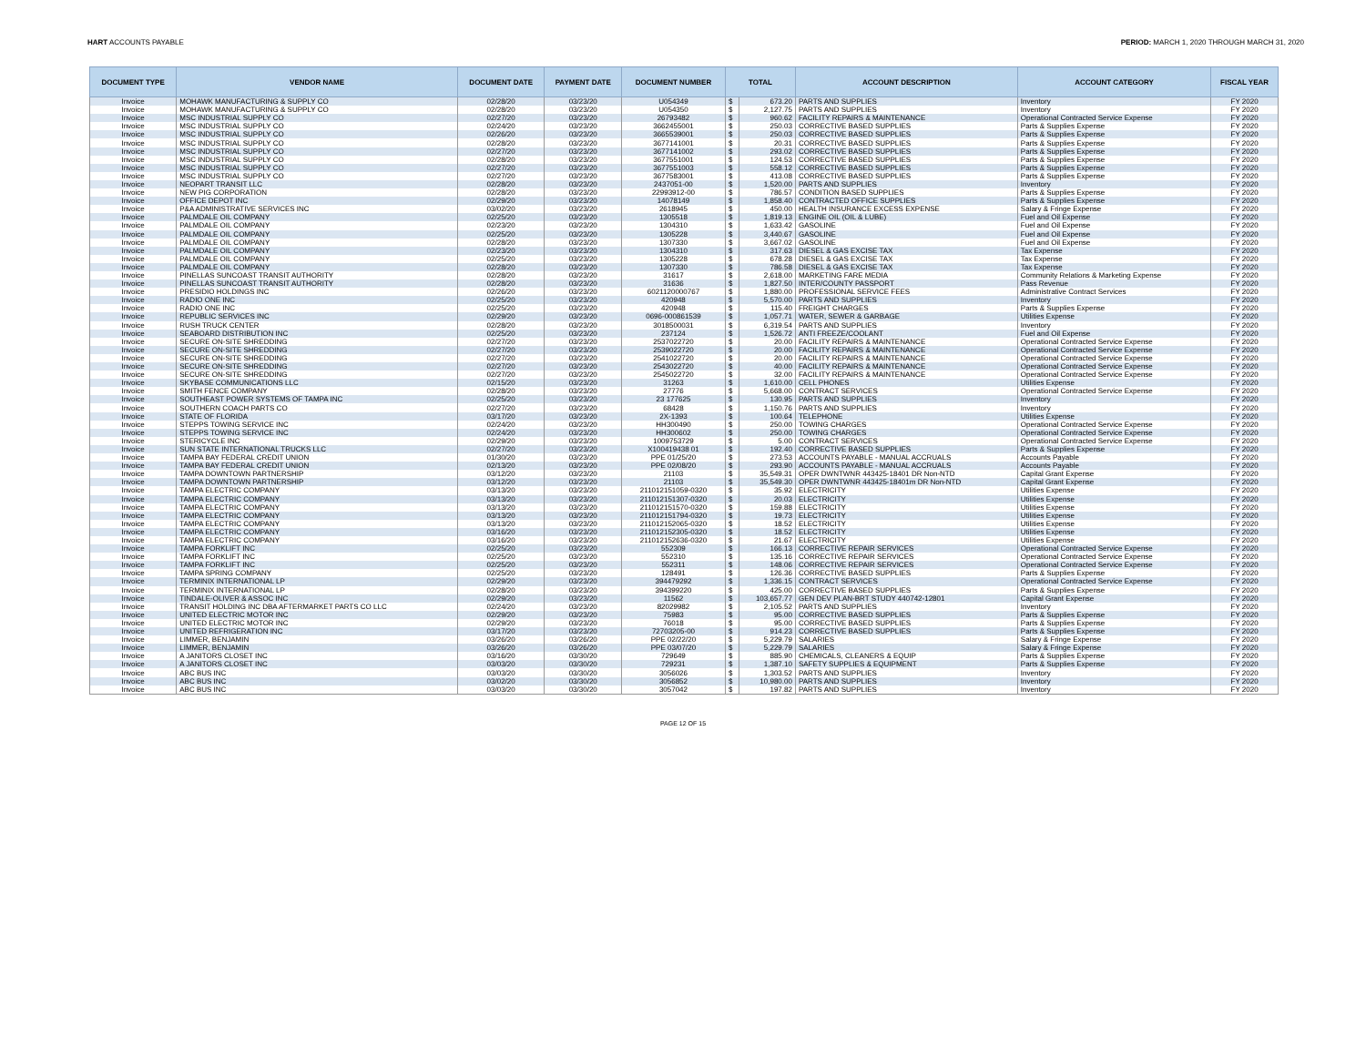HART ACCOUNTS PAYABLE PERIOD: MARCH 1, 2020 THROUGH MARCH 31, 2020
| DOCUMENT TYPE | VENDOR NAME | DOCUMENT DATE | PAYMENT DATE | DOCUMENT NUMBER | TOTAL | | ACCOUNT DESCRIPTION | ACCOUNT CATEGORY | FISCAL YEAR |
| --- | --- | --- | --- | --- | --- | --- | --- | --- | --- |
| Invoice | MOHAWK MANUFACTURING & SUPPLY CO | 02/28/20 | 03/23/20 | U054349 | $ | 673.20 | PARTS AND SUPPLIES | Inventory | FY 2020 |
| Invoice | MOHAWK MANUFACTURING & SUPPLY CO | 02/28/20 | 03/23/20 | U054350 | $ | 2,127.75 | PARTS AND SUPPLIES | Inventory | FY 2020 |
| Invoice | MSC INDUSTRIAL SUPPLY CO | 02/27/20 | 03/23/20 | 26793482 | $ | 960.62 | FACILITY REPAIRS & MAINTENANCE | Operational Contracted Service Expense | FY 2020 |
| Invoice | MSC INDUSTRIAL SUPPLY CO | 02/24/20 | 03/23/20 | 3662455001 | $ | 250.03 | CORRECTIVE BASED SUPPLIES | Parts & Supplies Expense | FY 2020 |
| Invoice | MSC INDUSTRIAL SUPPLY CO | 02/26/20 | 03/23/20 | 3665539001 | $ | 250.03 | CORRECTIVE BASED SUPPLIES | Parts & Supplies Expense | FY 2020 |
| Invoice | MSC INDUSTRIAL SUPPLY CO | 02/28/20 | 03/23/20 | 3677141001 | $ | 20.31 | CORRECTIVE BASED SUPPLIES | Parts & Supplies Expense | FY 2020 |
| Invoice | MSC INDUSTRIAL SUPPLY CO | 02/27/20 | 03/23/20 | 3677141002 | $ | 293.02 | CORRECTIVE BASED SUPPLIES | Parts & Supplies Expense | FY 2020 |
| Invoice | MSC INDUSTRIAL SUPPLY CO | 02/28/20 | 03/23/20 | 3677551001 | $ | 124.53 | CORRECTIVE BASED SUPPLIES | Parts & Supplies Expense | FY 2020 |
| Invoice | MSC INDUSTRIAL SUPPLY CO | 02/27/20 | 03/23/20 | 3677551003 | $ | 558.12 | CORRECTIVE BASED SUPPLIES | Parts & Supplies Expense | FY 2020 |
| Invoice | MSC INDUSTRIAL SUPPLY CO | 02/27/20 | 03/23/20 | 3677583001 | $ | 413.08 | CORRECTIVE BASED SUPPLIES | Parts & Supplies Expense | FY 2020 |
| Invoice | NEOPART TRANSIT LLC | 02/28/20 | 03/23/20 | 2437051-00 | $ | 1,520.00 | PARTS AND SUPPLIES | Inventory | FY 2020 |
| Invoice | NEW PIG CORPORATION | 02/28/20 | 03/23/20 | 22993912-00 | $ | 786.57 | CONDITION BASED SUPPLIES | Parts & Supplies Expense | FY 2020 |
| Invoice | OFFICE DEPOT INC | 02/29/20 | 03/23/20 | 14078149 | $ | 1,858.40 | CONTRACTED OFFICE SUPPLIES | Parts & Supplies Expense | FY 2020 |
| Invoice | P&A ADMINISTRATIVE SERVICES INC | 03/02/20 | 03/23/20 | 2618945 | $ | 450.00 | HEALTH INSURANCE EXCESS EXPENSE | Salary & Fringe Expense | FY 2020 |
| Invoice | PALMDALE OIL COMPANY | 02/25/20 | 03/23/20 | 1305518 | $ | 1,819.13 | ENGINE OIL (OIL & LUBE) | Fuel and Oil Expense | FY 2020 |
| Invoice | PALMDALE OIL COMPANY | 02/23/20 | 03/23/20 | 1304310 | $ | 1,633.42 | GASOLINE | Fuel and Oil Expense | FY 2020 |
| Invoice | PALMDALE OIL COMPANY | 02/25/20 | 03/23/20 | 1305228 | $ | 3,440.67 | GASOLINE | Fuel and Oil Expense | FY 2020 |
| Invoice | PALMDALE OIL COMPANY | 02/28/20 | 03/23/20 | 1307330 | $ | 3,667.02 | GASOLINE | Fuel and Oil Expense | FY 2020 |
| Invoice | PALMDALE OIL COMPANY | 02/23/20 | 03/23/20 | 1304310 | $ | 317.63 | DIESEL & GAS EXCISE TAX | Tax Expense | FY 2020 |
| Invoice | PALMDALE OIL COMPANY | 02/25/20 | 03/23/20 | 1305228 | $ | 678.28 | DIESEL & GAS EXCISE TAX | Tax Expense | FY 2020 |
| Invoice | PALMDALE OIL COMPANY | 02/28/20 | 03/23/20 | 1307330 | $ | 786.58 | DIESEL & GAS EXCISE TAX | Tax Expense | FY 2020 |
| Invoice | PINELLAS SUNCOAST TRANSIT AUTHORITY | 02/28/20 | 03/23/20 | 31617 | $ | 2,618.00 | MARKETING FARE MEDIA | Community Relations & Marketing Expense | FY 2020 |
| Invoice | PINELLAS SUNCOAST TRANSIT AUTHORITY | 02/28/20 | 03/23/20 | 31636 | $ | 1,827.50 | INTER/COUNTY PASSPORT | Pass Revenue | FY 2020 |
| Invoice | PRESIDIO HOLDINGS INC | 02/26/20 | 03/23/20 | 6021120000767 | $ | 1,880.00 | PROFESSIONAL SERVICE FEES | Administrative Contract Services | FY 2020 |
| Invoice | RADIO ONE INC | 02/25/20 | 03/23/20 | 420948 | $ | 5,570.00 | PARTS AND SUPPLIES | Inventory | FY 2020 |
| Invoice | RADIO ONE INC | 02/25/20 | 03/23/20 | 420948 | $ | 115.40 | FREIGHT CHARGES | Parts & Supplies Expense | FY 2020 |
| Invoice | REPUBLIC SERVICES INC | 02/29/20 | 03/23/20 | 0696-000861539 | $ | 1,057.71 | WATER, SEWER & GARBAGE | Utilities Expense | FY 2020 |
| Invoice | RUSH TRUCK CENTER | 02/28/20 | 03/23/20 | 3018500031 | $ | 6,319.54 | PARTS AND SUPPLIES | Inventory | FY 2020 |
| Invoice | SEABOARD DISTRIBUTION INC | 02/25/20 | 03/23/20 | 237124 | $ | 1,526.72 | ANTI FREEZE/COOLANT | Fuel and Oil Expense | FY 2020 |
| Invoice | SECURE ON-SITE SHREDDING | 02/27/20 | 03/23/20 | 2537022720 | $ | 20.00 | FACILITY REPAIRS & MAINTENANCE | Operational Contracted Service Expense | FY 2020 |
| Invoice | SECURE ON-SITE SHREDDING | 02/27/20 | 03/23/20 | 2539022720 | $ | 20.00 | FACILITY REPAIRS & MAINTENANCE | Operational Contracted Service Expense | FY 2020 |
| Invoice | SECURE ON-SITE SHREDDING | 02/27/20 | 03/23/20 | 2541022720 | $ | 20.00 | FACILITY REPAIRS & MAINTENANCE | Operational Contracted Service Expense | FY 2020 |
| Invoice | SECURE ON-SITE SHREDDING | 02/27/20 | 03/23/20 | 2543022720 | $ | 40.00 | FACILITY REPAIRS & MAINTENANCE | Operational Contracted Service Expense | FY 2020 |
| Invoice | SECURE ON-SITE SHREDDING | 02/27/20 | 03/23/20 | 2545022720 | $ | 32.00 | FACILITY REPAIRS & MAINTENANCE | Operational Contracted Service Expense | FY 2020 |
| Invoice | SKYBASE COMMUNICATIONS LLC | 02/15/20 | 03/23/20 | 31263 | $ | 1,610.00 | CELL PHONES | Utilities Expense | FY 2020 |
| Invoice | SMITH FENCE COMPANY | 02/28/20 | 03/23/20 | 27776 | $ | 5,668.00 | CONTRACT SERVICES | Operational Contracted Service Expense | FY 2020 |
| Invoice | SOUTHEAST POWER SYSTEMS OF TAMPA INC | 02/25/20 | 03/23/20 | 23 177625 | $ | 130.95 | PARTS AND SUPPLIES | Inventory | FY 2020 |
| Invoice | SOUTHERN COACH PARTS CO | 02/27/20 | 03/23/20 | 68428 | $ | 1,150.76 | PARTS AND SUPPLIES | Inventory | FY 2020 |
| Invoice | STATE OF FLORIDA | 03/17/20 | 03/23/20 | 2X-1393 | $ | 100.64 | TELEPHONE | Utilities Expense | FY 2020 |
| Invoice | STEPPS TOWING SERVICE INC | 02/24/20 | 03/23/20 | HH300490 | $ | 250.00 | TOWING CHARGES | Operational Contracted Service Expense | FY 2020 |
| Invoice | STEPPS TOWING SERVICE INC | 02/24/20 | 03/23/20 | HH300602 | $ | 250.00 | TOWING CHARGES | Operational Contracted Service Expense | FY 2020 |
| Invoice | STERICYCLE INC | 02/29/20 | 03/23/20 | 1009753729 | $ | 5.00 | CONTRACT SERVICES | Operational Contracted Service Expense | FY 2020 |
| Invoice | SUN STATE INTERNATIONAL TRUCKS LLC | 02/27/20 | 03/23/20 | X100419438 01 | $ | 192.40 | CORRECTIVE BASED SUPPLIES | Parts & Supplies Expense | FY 2020 |
| Invoice | TAMPA BAY FEDERAL CREDIT UNION | 01/30/20 | 03/23/20 | PPE 01/25/20 | $ | 273.53 | ACCOUNTS PAYABLE - MANUAL ACCRUALS | Accounts Payable | FY 2020 |
| Invoice | TAMPA BAY FEDERAL CREDIT UNION | 02/13/20 | 03/23/20 | PPE 02/08/20 | $ | 293.90 | ACCOUNTS PAYABLE - MANUAL ACCRUALS | Accounts Payable | FY 2020 |
| Invoice | TAMPA DOWNTOWN PARTNERSHIP | 03/12/20 | 03/23/20 | 21103 | $ | 35,549.31 | OPER DWNTWNR 443425-18401 DR Non-NTD | Capital Grant Expense | FY 2020 |
| Invoice | TAMPA DOWNTOWN PARTNERSHIP | 03/12/20 | 03/23/20 | 21103 | $ | 35,549.30 | OPER DWNTWNR 443425-18401m DR Non-NTD | Capital Grant Expense | FY 2020 |
| Invoice | TAMPA ELECTRIC COMPANY | 03/13/20 | 03/23/20 | 211012151059-0320 | $ | 35.92 | ELECTRICITY | Utilities Expense | FY 2020 |
| Invoice | TAMPA ELECTRIC COMPANY | 03/13/20 | 03/23/20 | 211012151307-0320 | $ | 20.03 | ELECTRICITY | Utilities Expense | FY 2020 |
| Invoice | TAMPA ELECTRIC COMPANY | 03/13/20 | 03/23/20 | 211012151570-0320 | $ | 159.88 | ELECTRICITY | Utilities Expense | FY 2020 |
| Invoice | TAMPA ELECTRIC COMPANY | 03/13/20 | 03/23/20 | 211012151794-0320 | $ | 19.73 | ELECTRICITY | Utilities Expense | FY 2020 |
| Invoice | TAMPA ELECTRIC COMPANY | 03/13/20 | 03/23/20 | 211012152065-0320 | $ | 18.52 | ELECTRICITY | Utilities Expense | FY 2020 |
| Invoice | TAMPA ELECTRIC COMPANY | 03/16/20 | 03/23/20 | 211012152305-0320 | $ | 18.52 | ELECTRICITY | Utilities Expense | FY 2020 |
| Invoice | TAMPA ELECTRIC COMPANY | 03/16/20 | 03/23/20 | 211012152636-0320 | $ | 21.67 | ELECTRICITY | Utilities Expense | FY 2020 |
| Invoice | TAMPA FORKLIFT INC | 02/25/20 | 03/23/20 | 552309 | $ | 166.13 | CORRECTIVE REPAIR SERVICES | Operational Contracted Service Expense | FY 2020 |
| Invoice | TAMPA FORKLIFT INC | 02/25/20 | 03/23/20 | 552310 | $ | 135.16 | CORRECTIVE REPAIR SERVICES | Operational Contracted Service Expense | FY 2020 |
| Invoice | TAMPA FORKLIFT INC | 02/25/20 | 03/23/20 | 552311 | $ | 148.06 | CORRECTIVE REPAIR SERVICES | Operational Contracted Service Expense | FY 2020 |
| Invoice | TAMPA SPRING COMPANY | 02/25/20 | 03/23/20 | 128491 | $ | 126.36 | CORRECTIVE BASED SUPPLIES | Parts & Supplies Expense | FY 2020 |
| Invoice | TERMINIX INTERNATIONAL LP | 02/29/20 | 03/23/20 | 394479292 | $ | 1,336.15 | CONTRACT SERVICES | Operational Contracted Service Expense | FY 2020 |
| Invoice | TERMINIX INTERNATIONAL LP | 02/28/20 | 03/23/20 | 394399220 | $ | 425.00 | CORRECTIVE BASED SUPPLIES | Parts & Supplies Expense | FY 2020 |
| Invoice | TINDALE-OLIVER & ASSOC INC | 02/29/20 | 03/23/20 | 11562 | $ | 103,657.77 | GEN DEV PLAN-BRT STUDY 440742-12801 | Capital Grant Expense | FY 2020 |
| Invoice | TRANSIT HOLDING INC DBA AFTERMARKET PARTS CO LLC | 02/24/20 | 03/23/20 | 82029982 | $ | 2,105.52 | PARTS AND SUPPLIES | Inventory | FY 2020 |
| Invoice | UNITED ELECTRIC MOTOR INC | 02/29/20 | 03/23/20 | 75983 | $ | 95.00 | CORRECTIVE BASED SUPPLIES | Parts & Supplies Expense | FY 2020 |
| Invoice | UNITED ELECTRIC MOTOR INC | 02/29/20 | 03/23/20 | 76018 | $ | 95.00 | CORRECTIVE BASED SUPPLIES | Parts & Supplies Expense | FY 2020 |
| Invoice | UNITED REFRIGERATION INC | 03/17/20 | 03/23/20 | 72703205-00 | $ | 914.23 | CORRECTIVE BASED SUPPLIES | Parts & Supplies Expense | FY 2020 |
| Invoice | LIMMER, BENJAMIN | 03/26/20 | 03/26/20 | PPE 02/22/20 | $ | 5,229.79 | SALARIES | Salary & Fringe Expense | FY 2020 |
| Invoice | LIMMER, BENJAMIN | 03/26/20 | 03/26/20 | PPE 03/07/20 | $ | 5,229.79 | SALARIES | Salary & Fringe Expense | FY 2020 |
| Invoice | A JANITORS CLOSET INC | 03/16/20 | 03/30/20 | 729649 | $ | 885.90 | CHEMICALS, CLEANERS & EQUIP | Parts & Supplies Expense | FY 2020 |
| Invoice | A JANITORS CLOSET INC | 03/03/20 | 03/30/20 | 729231 | $ | 1,387.10 | SAFETY SUPPLIES & EQUIPMENT | Parts & Supplies Expense | FY 2020 |
| Invoice | ABC BUS INC | 03/03/20 | 03/30/20 | 3056026 | $ | 1,303.52 | PARTS AND SUPPLIES | Inventory | FY 2020 |
| Invoice | ABC BUS INC | 03/02/20 | 03/30/20 | 3056852 | $ | 10,980.00 | PARTS AND SUPPLIES | Inventory | FY 2020 |
| Invoice | ABC BUS INC | 03/03/20 | 03/30/20 | 3057042 | $ | 197.82 | PARTS AND SUPPLIES | Inventory | FY 2020 |
PAGE 12 OF 15